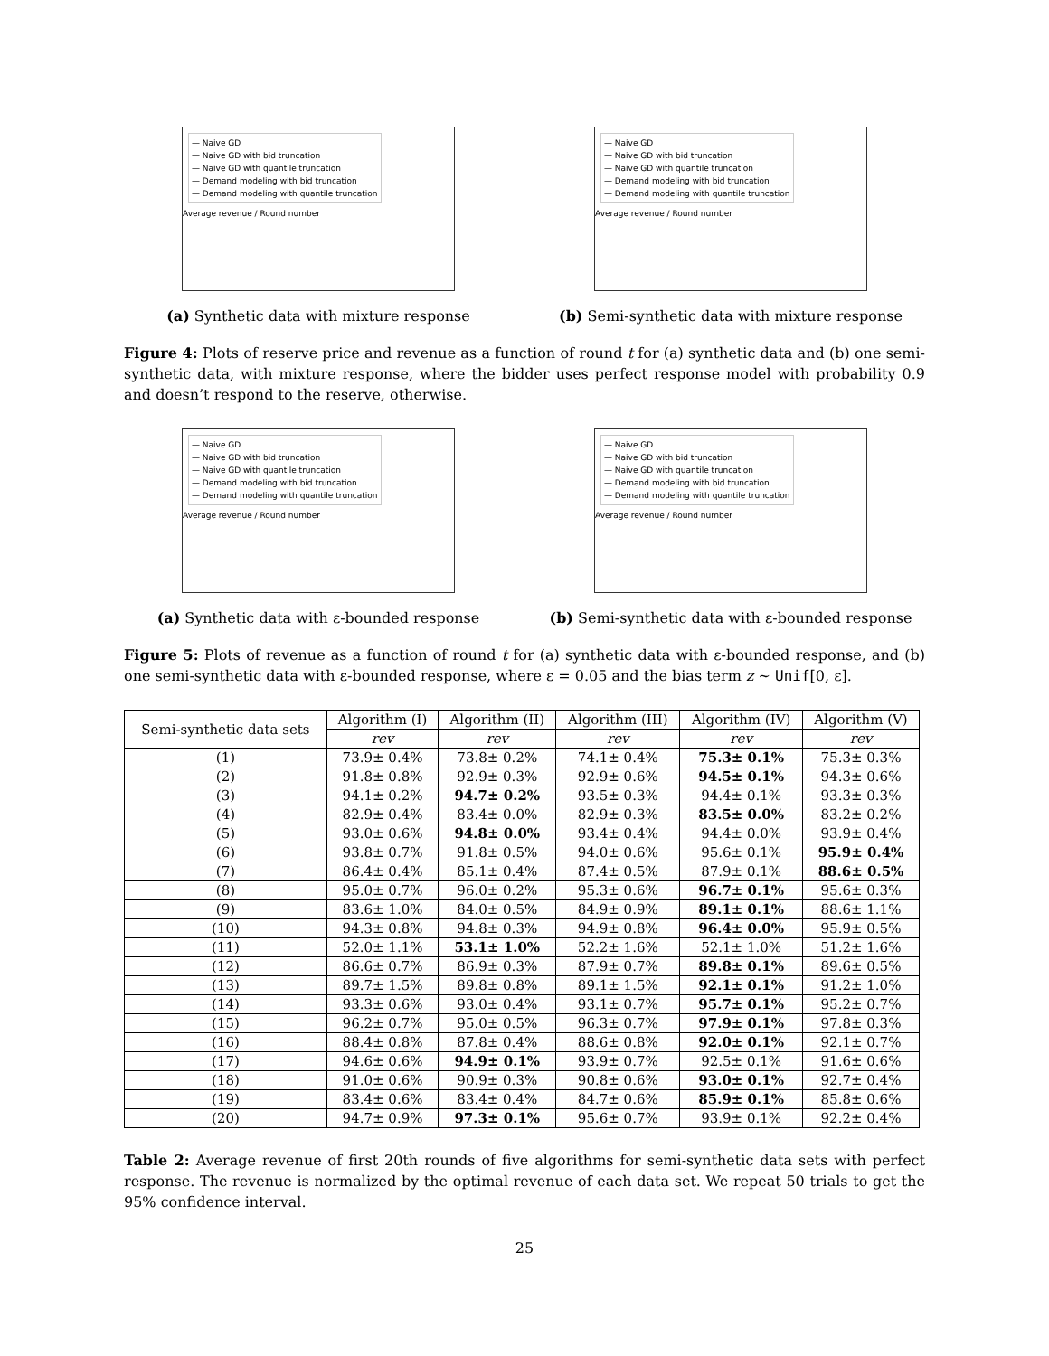— Naive GD
— Naive GD with bid truncation
— Naive GD with quantile truncation
— Demand modeling with bid truncation
— Demand modeling with quantile truncation
Average revenue / Round number
(a) Synthetic data with mixture response
— Naive GD
— Naive GD with bid truncation
— Naive GD with quantile truncation
— Demand modeling with bid truncation
— Demand modeling with quantile truncation
Average revenue / Round number
(b) Semi-synthetic data with mixture response
Figure 4: Plots of reserve price and revenue as a function of round t for (a) synthetic data and (b) one semi-synthetic data, with mixture response, where the bidder uses perfect response model with probability 0.9 and doesn’t respond to the reserve, otherwise.
— Naive GD
— Naive GD with bid truncation
— Naive GD with quantile truncation
— Demand modeling with bid truncation
— Demand modeling with quantile truncation
Average revenue / Round number
(a) Synthetic data with ε-bounded response
— Naive GD
— Naive GD with bid truncation
— Naive GD with quantile truncation
— Demand modeling with bid truncation
— Demand modeling with quantile truncation
Average revenue / Round number
(b) Semi-synthetic data with ε-bounded response
Figure 5: Plots of revenue as a function of round t for (a) synthetic data with ε-bounded response, and (b) one semi-synthetic data with ε-bounded response, where ε = 0.05 and the bias term z ∼ Unif[0, ε].
| Semi-synthetic data sets | Algorithm (I) | Algorithm (II) | Algorithm (III) | Algorithm (IV) | Algorithm (V) |
| --- | --- | --- | --- | --- | --- |
| | rev | rev | rev | rev | rev |
| (1) | 73.9± 0.4% | 73.8± 0.2% | 74.1± 0.4% | 75.3± 0.1% | 75.3± 0.3% |
| (2) | 91.8± 0.8% | 92.9± 0.3% | 92.9± 0.6% | 94.5± 0.1% | 94.3± 0.6% |
| (3) | 94.1± 0.2% | 94.7± 0.2% | 93.5± 0.3% | 94.4± 0.1% | 93.3± 0.3% |
| (4) | 82.9± 0.4% | 83.4± 0.0% | 82.9± 0.3% | 83.5± 0.0% | 83.2± 0.2% |
| (5) | 93.0± 0.6% | 94.8± 0.0% | 93.4± 0.4% | 94.4± 0.0% | 93.9± 0.4% |
| (6) | 93.8± 0.7% | 91.8± 0.5% | 94.0± 0.6% | 95.6± 0.1% | 95.9± 0.4% |
| (7) | 86.4± 0.4% | 85.1± 0.4% | 87.4± 0.5% | 87.9± 0.1% | 88.6± 0.5% |
| (8) | 95.0± 0.7% | 96.0± 0.2% | 95.3± 0.6% | 96.7± 0.1% | 95.6± 0.3% |
| (9) | 83.6± 1.0% | 84.0± 0.5% | 84.9± 0.9% | 89.1± 0.1% | 88.6± 1.1% |
| (10) | 94.3± 0.8% | 94.8± 0.3% | 94.9± 0.8% | 96.4± 0.0% | 95.9± 0.5% |
| (11) | 52.0± 1.1% | 53.1± 1.0% | 52.2± 1.6% | 52.1± 1.0% | 51.2± 1.6% |
| (12) | 86.6± 0.7% | 86.9± 0.3% | 87.9± 0.7% | 89.8± 0.1% | 89.6± 0.5% |
| (13) | 89.7± 1.5% | 89.8± 0.8% | 89.1± 1.5% | 92.1± 0.1% | 91.2± 1.0% |
| (14) | 93.3± 0.6% | 93.0± 0.4% | 93.1± 0.7% | 95.7± 0.1% | 95.2± 0.7% |
| (15) | 96.2± 0.7% | 95.0± 0.5% | 96.3± 0.7% | 97.9± 0.1% | 97.8± 0.3% |
| (16) | 88.4± 0.8% | 87.8± 0.4% | 88.6± 0.8% | 92.0± 0.1% | 92.1± 0.7% |
| (17) | 94.6± 0.6% | 94.9± 0.1% | 93.9± 0.7% | 92.5± 0.1% | 91.6± 0.6% |
| (18) | 91.0± 0.6% | 90.9± 0.3% | 90.8± 0.6% | 93.0± 0.1% | 92.7± 0.4% |
| (19) | 83.4± 0.6% | 83.4± 0.4% | 84.7± 0.6% | 85.9± 0.1% | 85.8± 0.6% |
| (20) | 94.7± 0.9% | 97.3± 0.1% | 95.6± 0.7% | 93.9± 0.1% | 92.2± 0.4% |
Table 2: Average revenue of first 20th rounds of five algorithms for semi-synthetic data sets with perfect response. The revenue is normalized by the optimal revenue of each data set. We repeat 50 trials to get the 95% confidence interval.
25